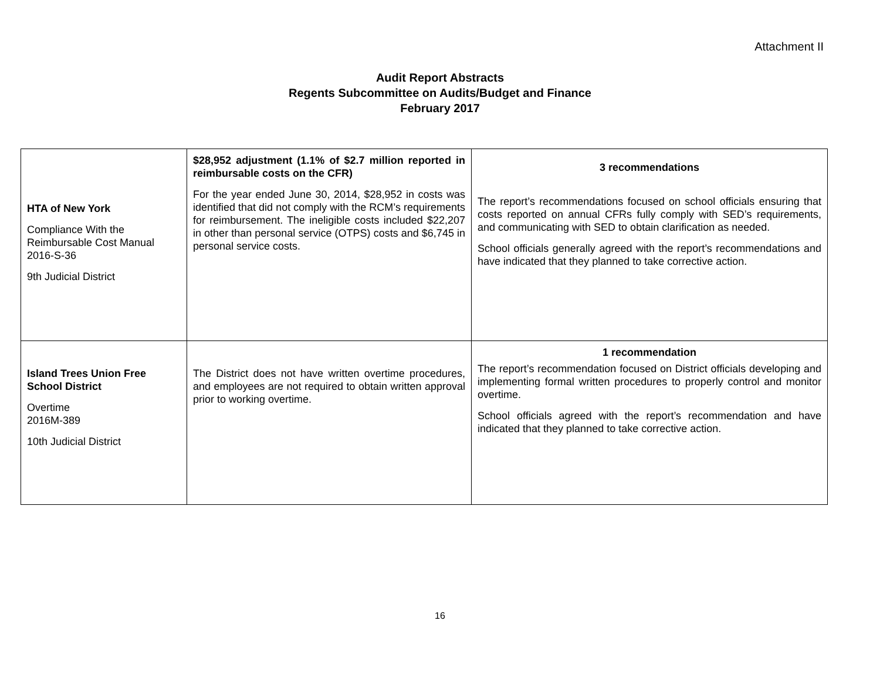Attachment II
Audit Report Abstracts
Regents Subcommittee on Audits/Budget and Finance
February 2017
| HTA of New York Compliance With the Reimbursable Cost Manual 2016-S-36 9th Judicial District | $28,952 adjustment (1.1% of $2.7 million reported in reimbursable costs on the CFR) For the year ended June 30, 2014, $28,952 in costs was identified that did not comply with the RCM’s requirements for reimbursement. The ineligible costs included $22,207 in other than personal service (OTPS) costs and $6,745 in personal service costs. | 3 recommendations The report’s recommendations focused on school officials ensuring that costs reported on annual CFRs fully comply with SED’s requirements, and communicating with SED to obtain clarification as needed. School officials generally agreed with the report’s recommendations and have indicated that they planned to take corrective action. |
| Island Trees Union Free School District Overtime 2016M-389 10th Judicial District | The District does not have written overtime procedures, and employees are not required to obtain written approval prior to working overtime. | 1 recommendation The report’s recommendation focused on District officials developing and implementing formal written procedures to properly control and monitor overtime. School officials agreed with the report’s recommendation and have indicated that they planned to take corrective action. |
16